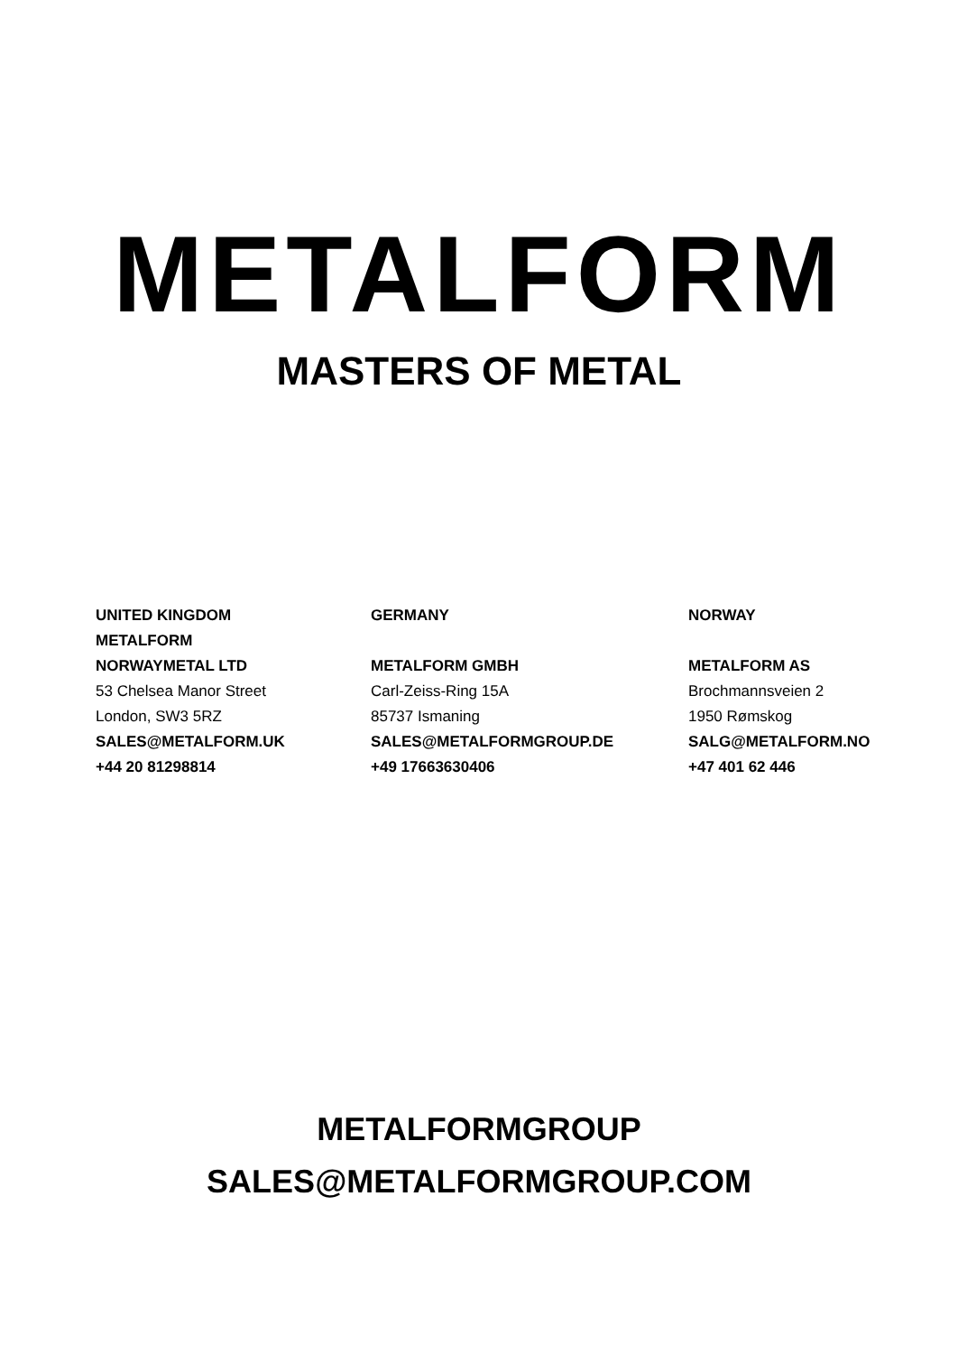METALFORM
MASTERS OF METAL
UNITED KINGDOM
METALFORM
NORWAYMETAL LTD
53 Chelsea Manor Street
London, SW3 5RZ
SALES@METALFORM.UK
+44 20 81298814
GERMANY
METALFORM GMBH
Carl-Zeiss-Ring 15A
85737 Ismaning
SALES@METALFORMGROUP.DE
+49 17663630406
NORWAY
METALFORM AS
Brochmannsveien 2
1950 Rømskog
SALG@METALFORM.NO
+47 401 62 446
METALFORMGROUP
SALES@METALFORMGROUP.COM